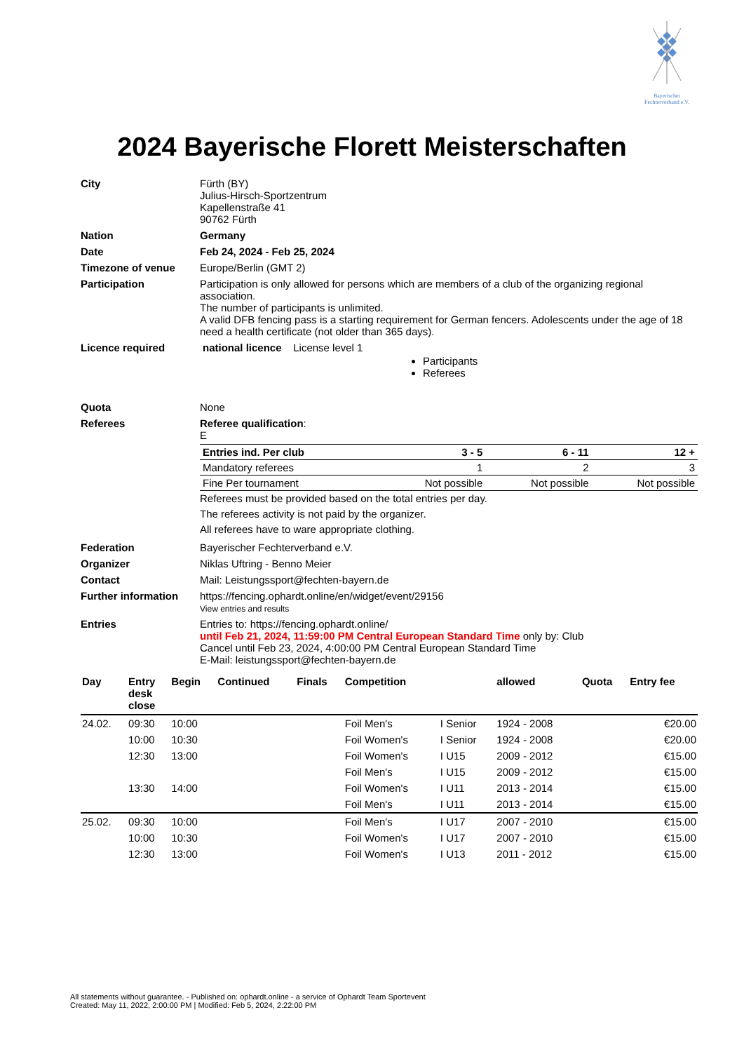Bayerischer
Fechterverband e.V.
2024 Bayerische Florett Meisterschaften
| City | Fürth (BY) Julius-Hirsch-Sportzentrum Kapellenstraße 41 90762 Fürth |
| Nation | Germany |
| Date | Feb 24, 2024 - Feb 25, 2024 |
| Timezone of venue | Europe/Berlin (GMT 2) |
| Participation | Participation is only allowed for persons which are members of a club of the organizing regional association. The number of participants is unlimited. A valid DFB fencing pass is a starting requirement for German fencers. Adolescents under the age of 18 need a health certificate (not older than 365 days). |
| Licence required | national licence License level 1 Participants Referees |
| Quota | None |
| Referees | Referee qualification : E / Entries ind. Per club / 3 - 5 / 6 - 11 / 12 + / / Mandatory referees / 1 / 2 / 3 / / Fine Per tournament / Not possible / Not possible / Not possible / Referees must be provided based on the total entries per day. The referees activity is not paid by the organizer. All referees have to ware appropriate clothing. |
| Federation | Bayerischer Fechterverband e.V. |
| Organizer | Niklas Uftring - Benno Meier |
| Contact | Mail: Leistungssport@fechten-bayern.de |
| Further information | https://fencing.ophardt.online/en/widget/event/29156 View entries and results |
| Entries | Entries to: https://fencing.ophardt.online/ until Feb 21, 2024, 11:59:00 PM Central European Standard Time only by: Club Cancel until Feb 23, 2024, 4:00:00 PM Central European Standard Time E-Mail: leistungssport@fechten-bayern.de |
| Day | Entry desk close | Begin | Continued | Finals | Competition | | allowed | Quota | Entry fee |
| --- | --- | --- | --- | --- | --- | --- | --- | --- | --- |
| 24.02. | 09:30 | 10:00 | | | Foil Men's | I Senior | 1924 - 2008 | | €20.00 |
| | 10:00 | 10:30 | | | Foil Women's | I Senior | 1924 - 2008 | | €20.00 |
| | 12:30 | 13:00 | | | Foil Women's | I U15 | 2009 - 2012 | | €15.00 |
| | | | | | Foil Men's | I U15 | 2009 - 2012 | | €15.00 |
| | 13:30 | 14:00 | | | Foil Women's | I U11 | 2013 - 2014 | | €15.00 |
| | | | | | Foil Men's | I U11 | 2013 - 2014 | | €15.00 |
| 25.02. | 09:30 | 10:00 | | | Foil Men's | I U17 | 2007 - 2010 | | €15.00 |
| | 10:00 | 10:30 | | | Foil Women's | I U17 | 2007 - 2010 | | €15.00 |
| | 12:30 | 13:00 | | | Foil Women's | I U13 | 2011 - 2012 | | €15.00 |
All statements without guarantee. - Published on: ophardt.online - a service of Ophardt Team Sportevent
Created: May 11, 2022, 2:00:00 PM | Modified: Feb 5, 2024, 2:22:00 PM